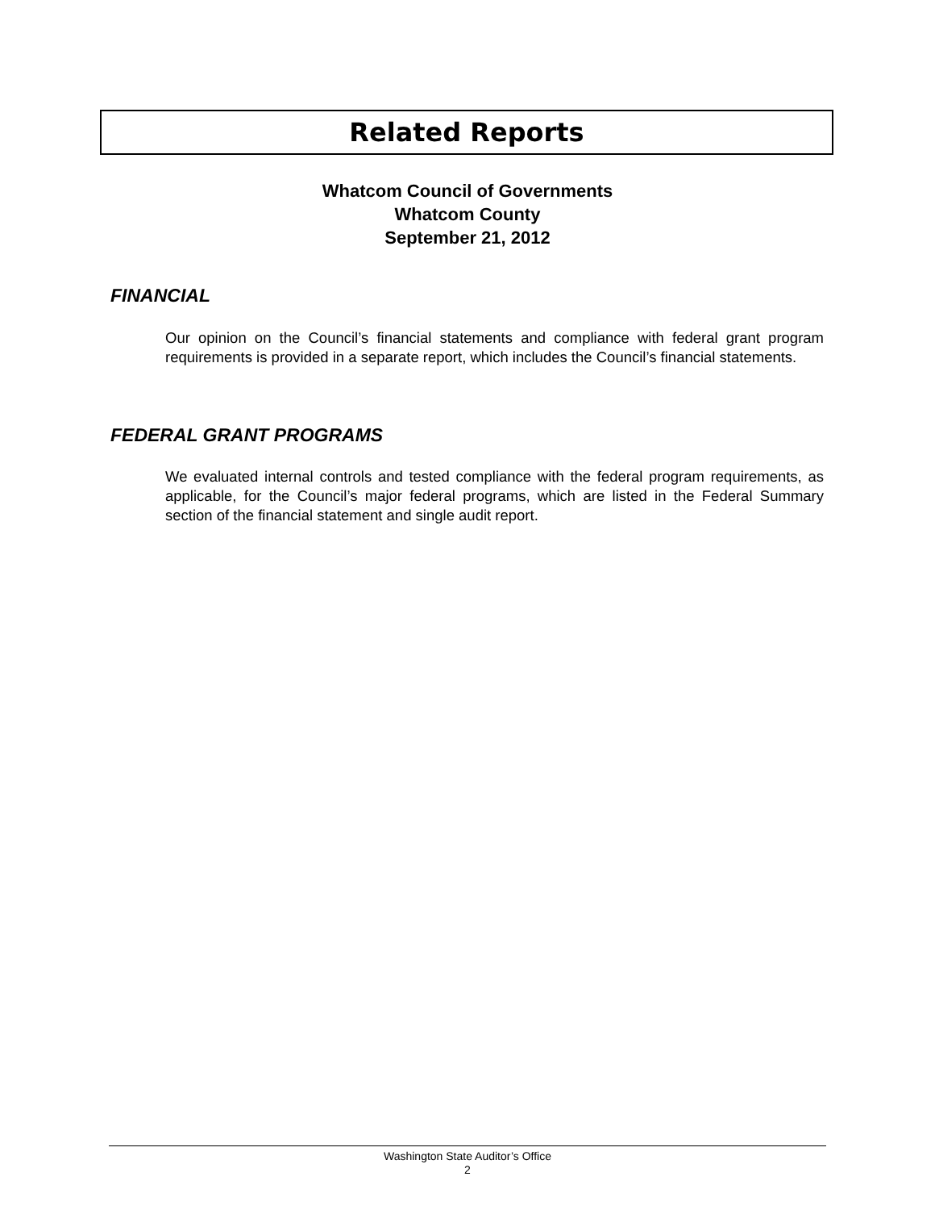Related Reports
Whatcom Council of Governments
Whatcom County
September 21, 2012
FINANCIAL
Our opinion on the Council’s financial statements and compliance with federal grant program requirements is provided in a separate report, which includes the Council’s financial statements.
FEDERAL GRANT PROGRAMS
We evaluated internal controls and tested compliance with the federal program requirements, as applicable, for the Council’s major federal programs, which are listed in the Federal Summary section of the financial statement and single audit report.
Washington State Auditor’s Office
2